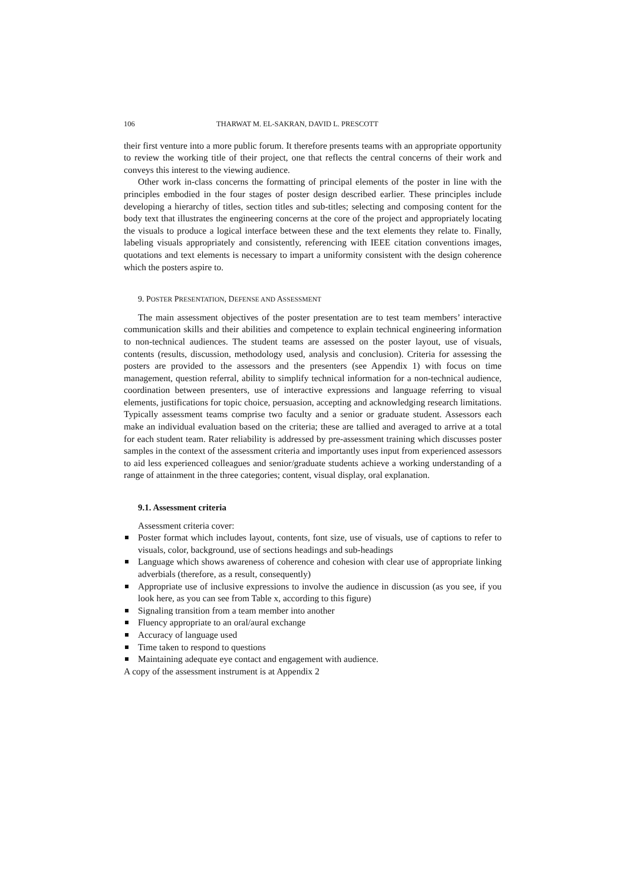106 THARWAT M. EL-SAKRAN, DAVID L. PRESCOTT
their first venture into a more public forum. It therefore presents teams with an appropriate opportunity to review the working title of their project, one that reflects the central concerns of their work and conveys this interest to the viewing audience.
Other work in-class concerns the formatting of principal elements of the poster in line with the principles embodied in the four stages of poster design described earlier. These principles include developing a hierarchy of titles, section titles and sub-titles; selecting and composing content for the body text that illustrates the engineering concerns at the core of the project and appropriately locating the visuals to produce a logical interface between these and the text elements they relate to. Finally, labeling visuals appropriately and consistently, referencing with IEEE citation conventions images, quotations and text elements is necessary to impart a uniformity consistent with the design coherence which the posters aspire to.
9. POSTER PRESENTATION, DEFENSE AND ASSESSMENT
The main assessment objectives of the poster presentation are to test team members’ interactive communication skills and their abilities and competence to explain technical engineering information to non-technical audiences. The student teams are assessed on the poster layout, use of visuals, contents (results, discussion, methodology used, analysis and conclusion). Criteria for assessing the posters are provided to the assessors and the presenters (see Appendix 1) with focus on time management, question referral, ability to simplify technical information for a non-technical audience, coordination between presenters, use of interactive expressions and language referring to visual elements, justifications for topic choice, persuasion, accepting and acknowledging research limitations. Typically assessment teams comprise two faculty and a senior or graduate student. Assessors each make an individual evaluation based on the criteria; these are tallied and averaged to arrive at a total for each student team. Rater reliability is addressed by pre-assessment training which discusses poster samples in the context of the assessment criteria and importantly uses input from experienced assessors to aid less experienced colleagues and senior/graduate students achieve a working understanding of a range of attainment in the three categories; content, visual display, oral explanation.
9.1. Assessment criteria
Assessment criteria cover:
Poster format which includes layout, contents, font size, use of visuals, use of captions to refer to visuals, color, background, use of sections headings and sub-headings
Language which shows awareness of coherence and cohesion with clear use of appropriate linking adverbials (therefore, as a result, consequently)
Appropriate use of inclusive expressions to involve the audience in discussion (as you see, if you look here, as you can see from Table x, according to this figure)
Signaling transition from a team member into another
Fluency appropriate to an oral/aural exchange
Accuracy of language used
Time taken to respond to questions
Maintaining adequate eye contact and engagement with audience.
A copy of the assessment instrument is at Appendix 2